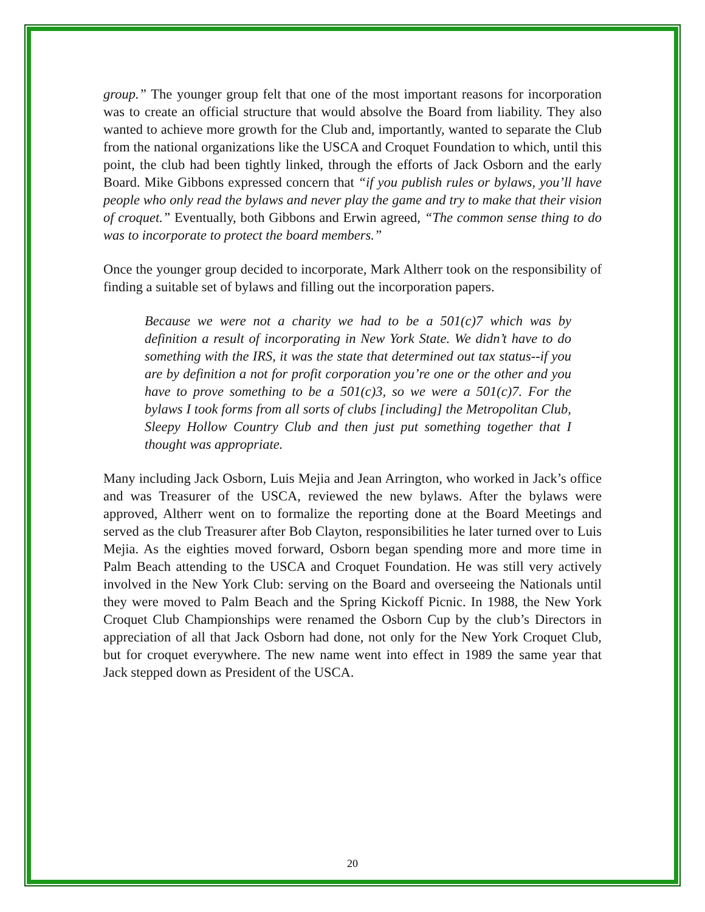group.” The younger group felt that one of the most important reasons for incorporation was to create an official structure that would absolve the Board from liability. They also wanted to achieve more growth for the Club and, importantly, wanted to separate the Club from the national organizations like the USCA and Croquet Foundation to which, until this point, the club had been tightly linked, through the efforts of Jack Osborn and the early Board. Mike Gibbons expressed concern that “if you publish rules or bylaws, you’ll have people who only read the bylaws and never play the game and try to make that their vision of croquet.” Eventually, both Gibbons and Erwin agreed, “The common sense thing to do was to incorporate to protect the board members.”
Once the younger group decided to incorporate, Mark Altherr took on the responsibility of finding a suitable set of bylaws and filling out the incorporation papers.
Because we were not a charity we had to be a 501(c)7 which was by definition a result of incorporating in New York State. We didn’t have to do something with the IRS, it was the state that determined out tax status--if you are by definition a not for profit corporation you’re one or the other and you have to prove something to be a 501(c)3, so we were a 501(c)7. For the bylaws I took forms from all sorts of clubs [including] the Metropolitan Club, Sleepy Hollow Country Club and then just put something together that I thought was appropriate.
Many including Jack Osborn, Luis Mejia and Jean Arrington, who worked in Jack’s office and was Treasurer of the USCA, reviewed the new bylaws. After the bylaws were approved, Altherr went on to formalize the reporting done at the Board Meetings and served as the club Treasurer after Bob Clayton, responsibilities he later turned over to Luis Mejia. As the eighties moved forward, Osborn began spending more and more time in Palm Beach attending to the USCA and Croquet Foundation. He was still very actively involved in the New York Club: serving on the Board and overseeing the Nationals until they were moved to Palm Beach and the Spring Kickoff Picnic. In 1988, the New York Croquet Club Championships were renamed the Osborn Cup by the club’s Directors in appreciation of all that Jack Osborn had done, not only for the New York Croquet Club, but for croquet everywhere. The new name went into effect in 1989 the same year that Jack stepped down as President of the USCA.
20